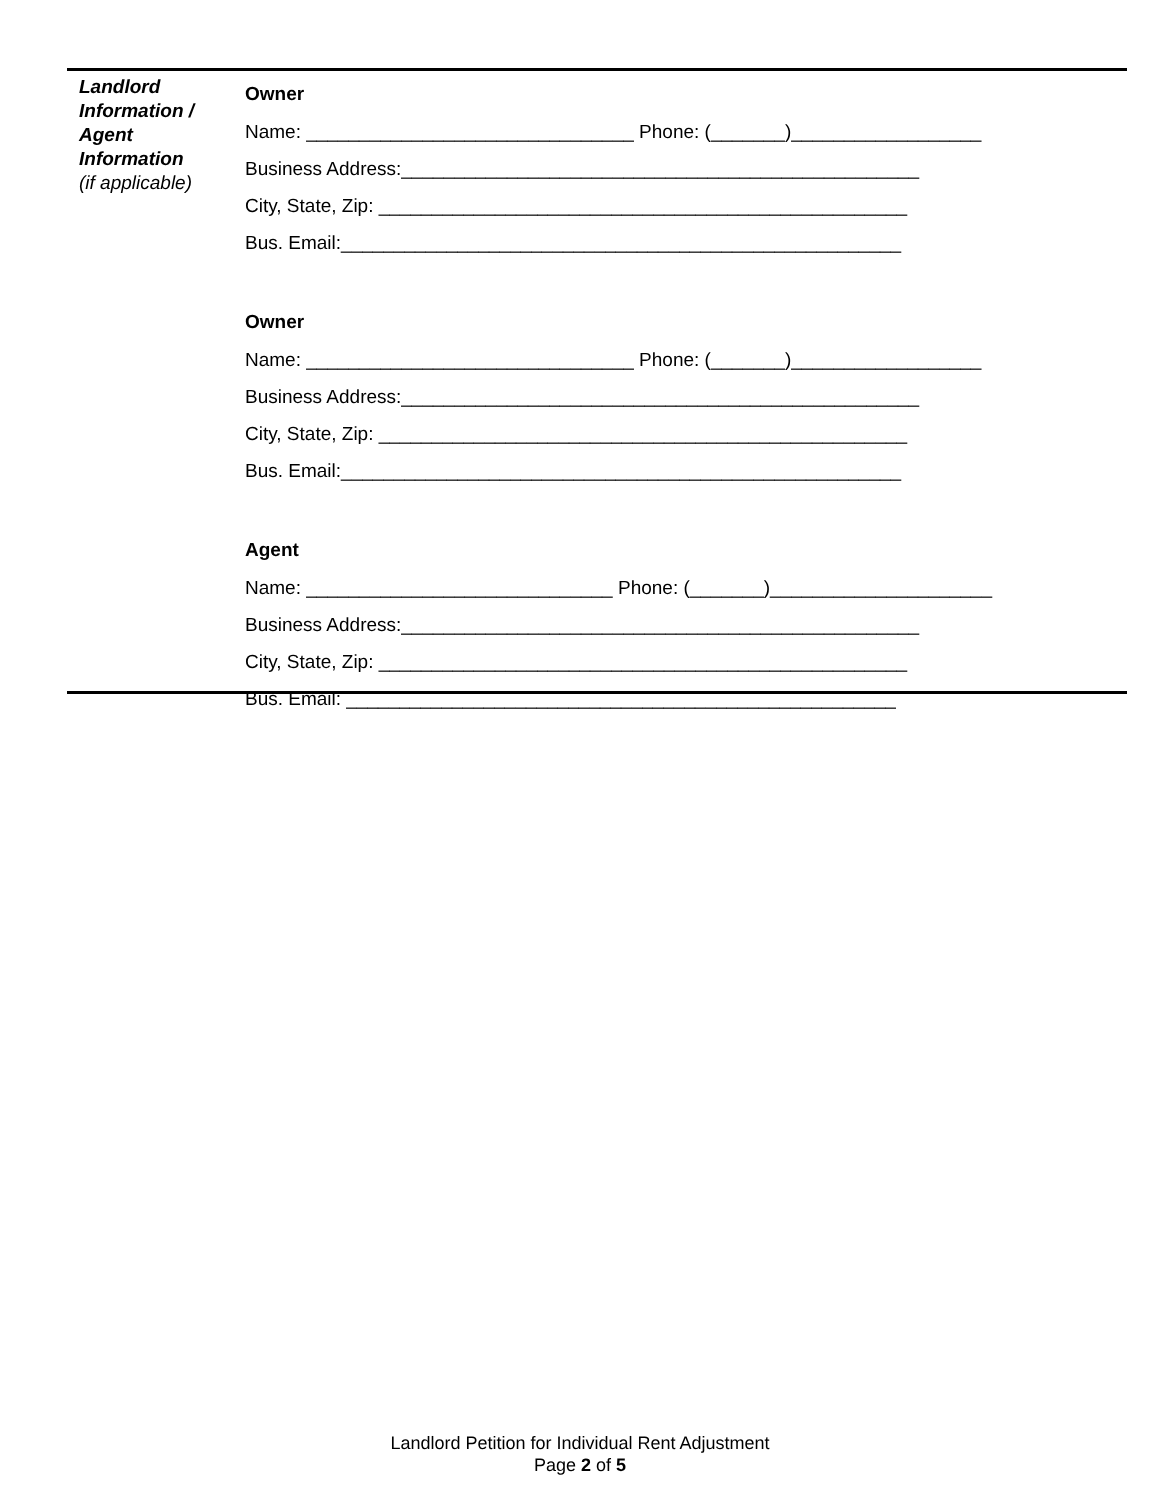Landlord Information / Agent Information
(if applicable)
Owner
Name: _______________________________ Phone: (_______)__________________
Business Address:_________________________________________________
City, State, Zip: __________________________________________________
Bus. Email:_____________________________________________________
Owner
Name: _______________________________ Phone: (_______)__________________
Business Address:_________________________________________________
City, State, Zip: __________________________________________________
Bus. Email:_____________________________________________________
Agent
Name: _____________________________ Phone: (_______)_____________________
Business Address:_________________________________________________
City, State, Zip: __________________________________________________
Bus. Email: ____________________________________________________
Landlord Petition for Individual Rent Adjustment
Page 2 of 5